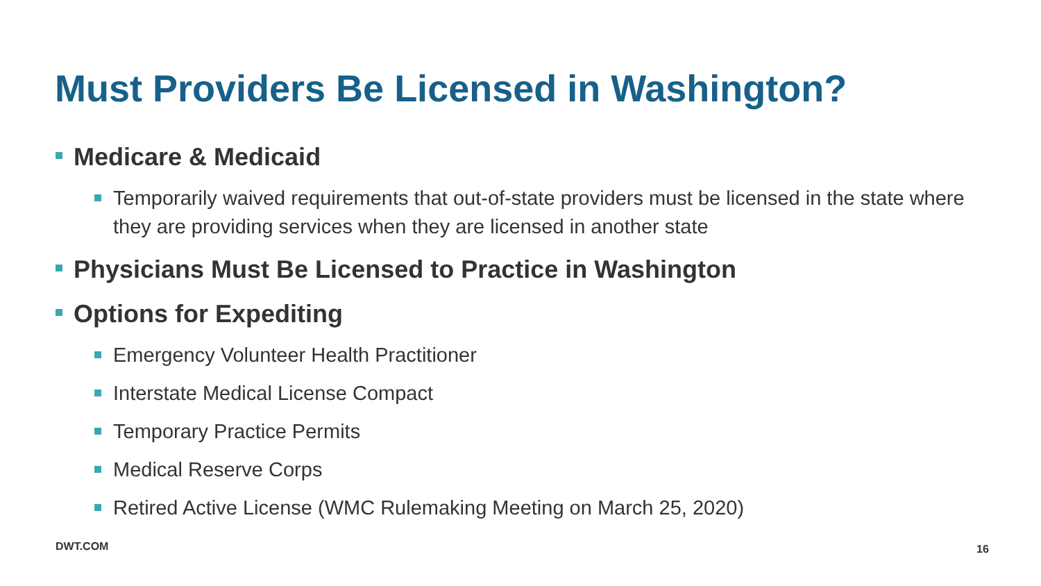Must Providers Be Licensed in Washington?
Medicare & Medicaid
Temporarily waived requirements that out-of-state providers must be licensed in the state where they are providing services when they are licensed in another state
Physicians Must Be Licensed to Practice in Washington
Options for Expediting
Emergency Volunteer Health Practitioner
Interstate Medical License Compact
Temporary Practice Permits
Medical Reserve Corps
Retired Active License (WMC Rulemaking Meeting on March 25, 2020)
DWT.COM 16